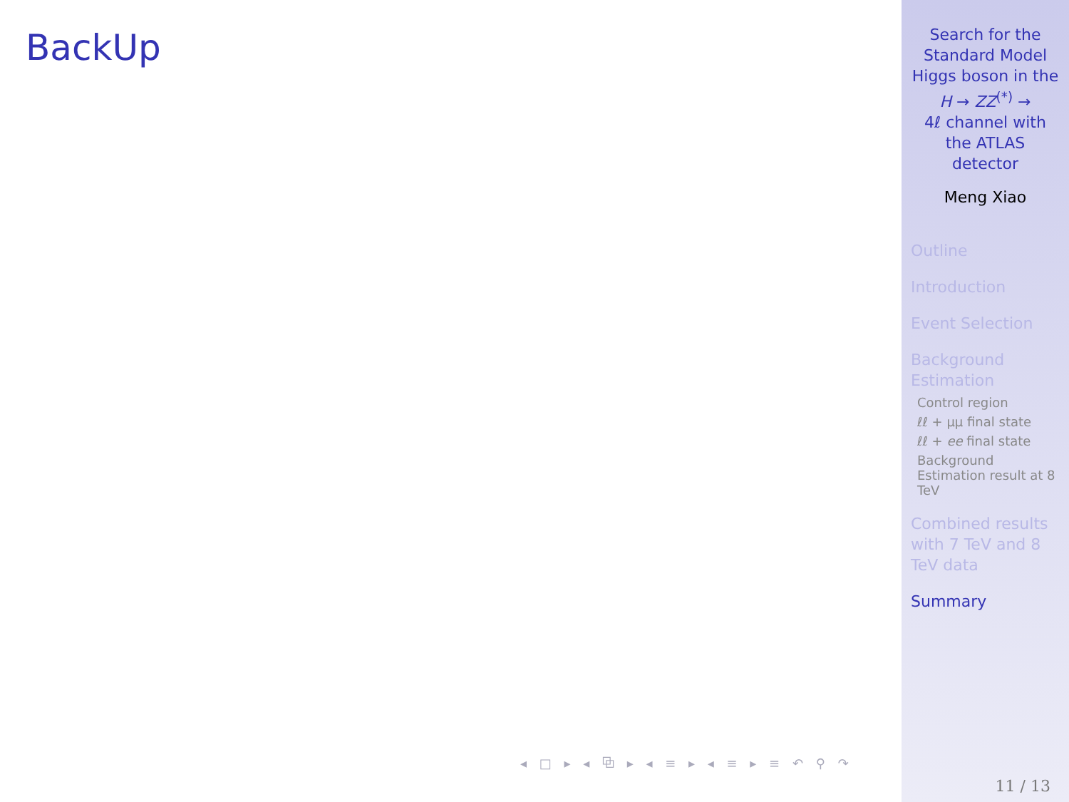BackUp
◂ □ ▸ ◂ ⧉ ▸ ◂ ≡ ▸ ◂ ≡ ▸ ≡ ↶ ⚲ ↷
Search for the
Standard Model
Higgs boson in the
H → ZZ<sup>(*)</sup> →
4ℓ channel with
the ATLAS
detector
Meng Xiao
Outline
Introduction
Event Selection
Background
Estimation
Control region
ℓℓ + μμ final state
ℓℓ + ee final state
Background
Estimation result at 8
TeV
Combined results
with 7 TeV and 8
TeV data
Summary
11 / 13